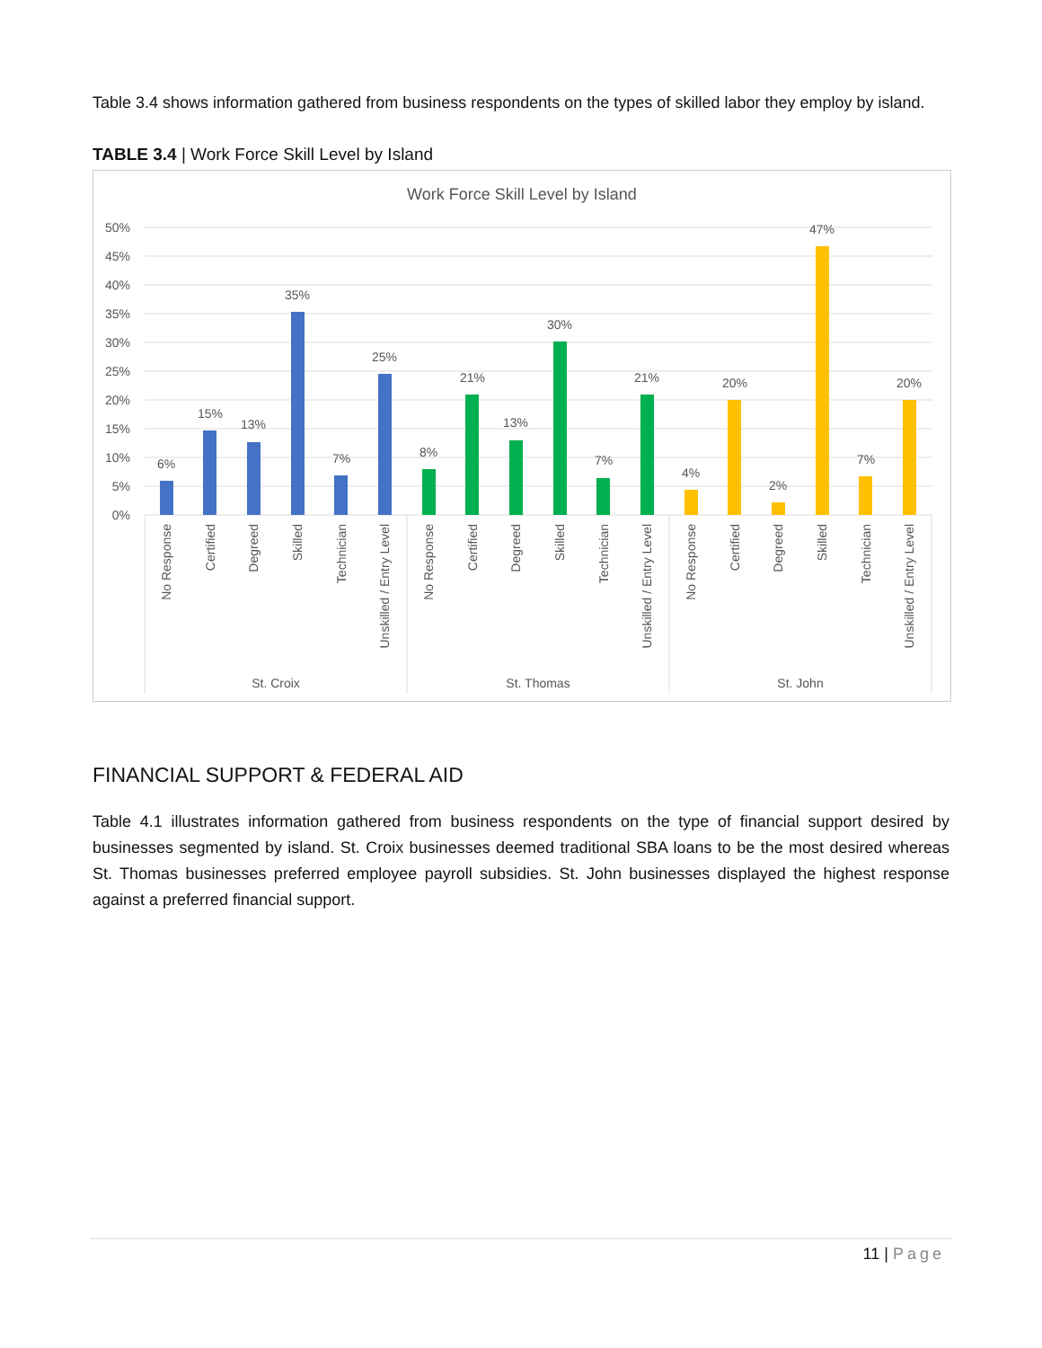Table 3.4 shows information gathered from business respondents on the types of skilled labor they employ by island.
TABLE 3.4 | Work Force Skill Level by Island
Work Force Skill Level by Island
50%
45%
40%
35%
30%
25%
20%
15%
10%
5%
0%
6%
15%
13%
35%
7%
25%
8%
21%
13%
30%
7%
21%
4%
20%
2%
47%
7%
20%
St. Croix
St. Thomas
St. John
No Response
Certified
Degreed
Skilled
Technician
Unskilled / Entry Level
No Response
Certified
Degreed
Skilled
Technician
Unskilled / Entry Level
No Response
Certified
Degreed
Skilled
Technician
Unskilled / Entry Level
FINANCIAL SUPPORT & FEDERAL AID
Table 4.1 illustrates information gathered from business respondents on the type of financial support desired by businesses segmented by island. St. Croix businesses deemed traditional SBA loans to be the most desired whereas St. Thomas businesses preferred employee payroll subsidies. St. John businesses displayed the highest response against a preferred financial support.
11 | Page